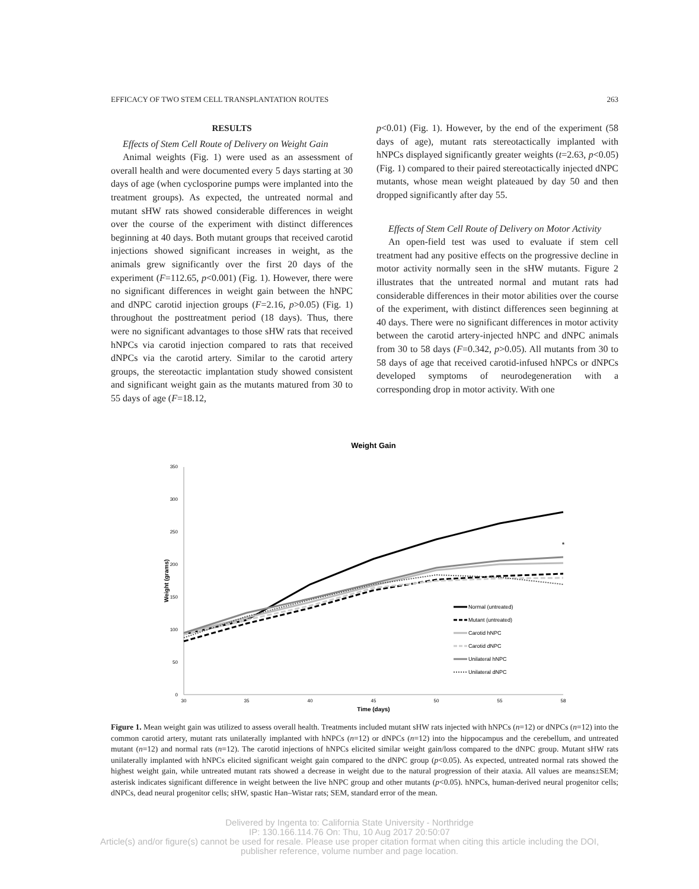EFFICACY OF TWO STEM CELL TRANSPLANTATION ROUTES 263
RESULTS
Effects of Stem Cell Route of Delivery on Weight Gain
Animal weights (Fig. 1) were used as an assessment of overall health and were documented every 5 days starting at 30 days of age (when cyclosporine pumps were implanted into the treatment groups). As expected, the untreated normal and mutant sHW rats showed considerable differences in weight over the course of the experiment with distinct differences beginning at 40 days. Both mutant groups that received carotid injections showed significant increases in weight, as the animals grew significantly over the first 20 days of the experiment (F=112.65, p<0.001) (Fig. 1). However, there were no significant differences in weight gain between the hNPC and dNPC carotid injection groups (F=2.16, p>0.05) (Fig. 1) throughout the posttreatment period (18 days). Thus, there were no significant advantages to those sHW rats that received hNPCs via carotid injection compared to rats that received dNPCs via the carotid artery. Similar to the carotid artery groups, the stereotactic implantation study showed consistent and significant weight gain as the mutants matured from 30 to 55 days of age (F=18.12,
p<0.01) (Fig. 1). However, by the end of the experiment (58 days of age), mutant rats stereotactically implanted with hNPCs displayed significantly greater weights (t=2.63, p<0.05) (Fig. 1) compared to their paired stereotactically injected dNPC mutants, whose mean weight plateaued by day 50 and then dropped significantly after day 55.
Effects of Stem Cell Route of Delivery on Motor Activity
An open-field test was used to evaluate if stem cell treatment had any positive effects on the progressive decline in motor activity normally seen in the sHW mutants. Figure 2 illustrates that the untreated normal and mutant rats had considerable differences in their motor abilities over the course of the experiment, with distinct differences seen beginning at 40 days. There were no significant differences in motor activity between the carotid artery-injected hNPC and dNPC animals from 30 to 58 days (F=0.342, p>0.05). All mutants from 30 to 58 days of age that received carotid-infused hNPCs or dNPCs developed symptoms of neurodegeneration with a corresponding drop in motor activity. With one
Weight Gain
350
300
250
200
150
100
50
0
30
35
40
45
50
55
58
Time (days)
Weight (grams)
*
Normal (untreated)
Mutant (untreated)
Carotid hNPC
Carotid dNPC
Unilateral hNPC
Unilateral dNPC
Figure 1. Mean weight gain was utilized to assess overall health. Treatments included mutant sHW rats injected with hNPCs (n=12) or dNPCs (n=12) into the common carotid artery, mutant rats unilaterally implanted with hNPCs (n=12) or dNPCs (n=12) into the hippocampus and the cerebellum, and untreated mutant (n=12) and normal rats (n=12). The carotid injections of hNPCs elicited similar weight gain/loss compared to the dNPC group. Mutant sHW rats unilaterally implanted with hNPCs elicited significant weight gain compared to the dNPC group (p<0.05). As expected, untreated normal rats showed the highest weight gain, while untreated mutant rats showed a decrease in weight due to the natural progression of their ataxia. All values are means±SEM; asterisk indicates significant difference in weight between the live hNPC group and other mutants (p<0.05). hNPCs, human-derived neural progenitor cells; dNPCs, dead neural progenitor cells; sHW, spastic Han–Wistar rats; SEM, standard error of the mean.
Delivered by Ingenta to: California State University - Northridge
IP: 130.166.114.76 On: Thu, 10 Aug 2017 20:50:07
Article(s) and/or figure(s) cannot be used for resale. Please use proper citation format when citing this article including the DOI,
publisher reference, volume number and page location.